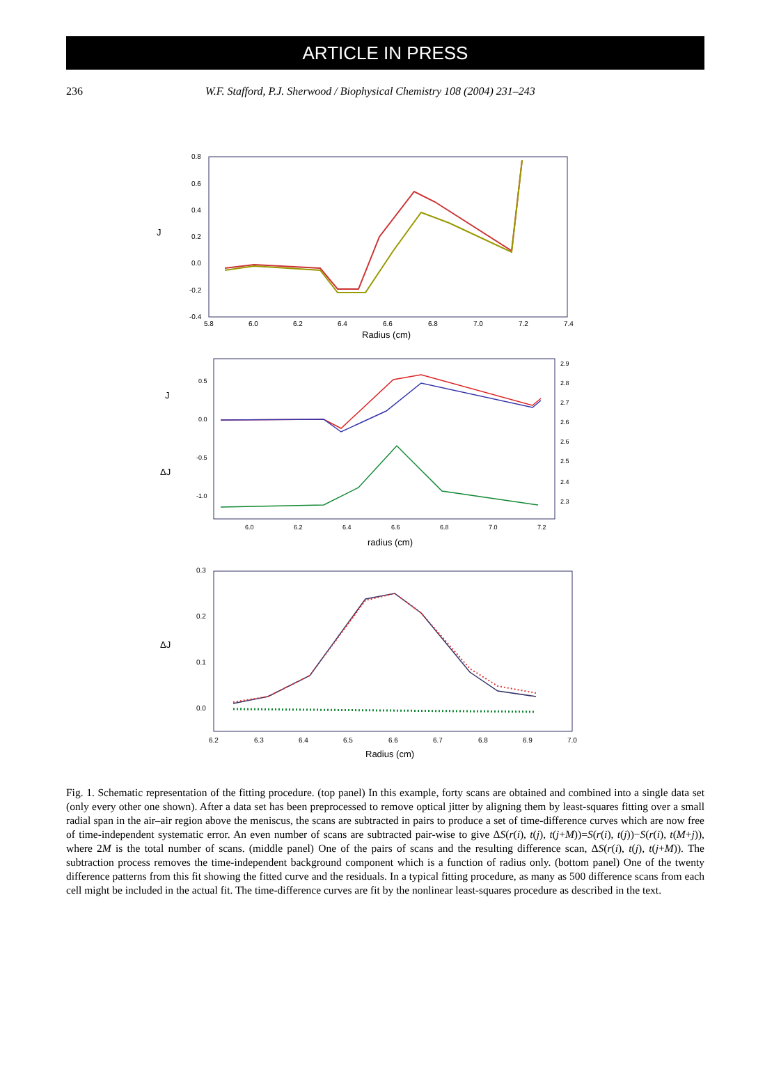ARTICLE IN PRESS
236 W.F. Stafford, P.J. Sherwood / Biophysical Chemistry 108 (2004) 231–243
J
0.8
0.6
0.4
0.2
0.0
-0.2
-0.4
5.8
6.0
6.2
6.4
6.6
6.8
7.0
7.2
7.4
Radius (cm)
J
ΔJ
0.5
0.0
-0.5
-1.0
2.9
2.8
2.7
2.6
2.6
2.5
2.4
2.3
6.0
6.2
6.4
6.6
6.8
7.0
7.2
radius (cm)
ΔJ
0.3
0.2
0.1
0.0
6.2
6.3
6.4
6.5
6.6
6.7
6.8
6.9
7.0
Radius (cm)
Fig. 1. Schematic representation of the fitting procedure. (top panel) In this example, forty scans are obtained and combined into a single data set (only every other one shown). After a data set has been preprocessed to remove optical jitter by aligning them by least-squares fitting over a small radial span in the air–air region above the meniscus, the scans are subtracted in pairs to produce a set of time-difference curves which are now free of time-independent systematic error. An even number of scans are subtracted pair-wise to give ΔS(r(i), t(j), t(j+M))=S(r(i), t(j))−S(r(i), t(M+j)), where 2M is the total number of scans. (middle panel) One of the pairs of scans and the resulting difference scan, ΔS(r(i), t(j), t(j+M)). The subtraction process removes the time-independent background component which is a function of radius only. (bottom panel) One of the twenty difference patterns from this fit showing the fitted curve and the residuals. In a typical fitting procedure, as many as 500 difference scans from each cell might be included in the actual fit. The time-difference curves are fit by the nonlinear least-squares procedure as described in the text.